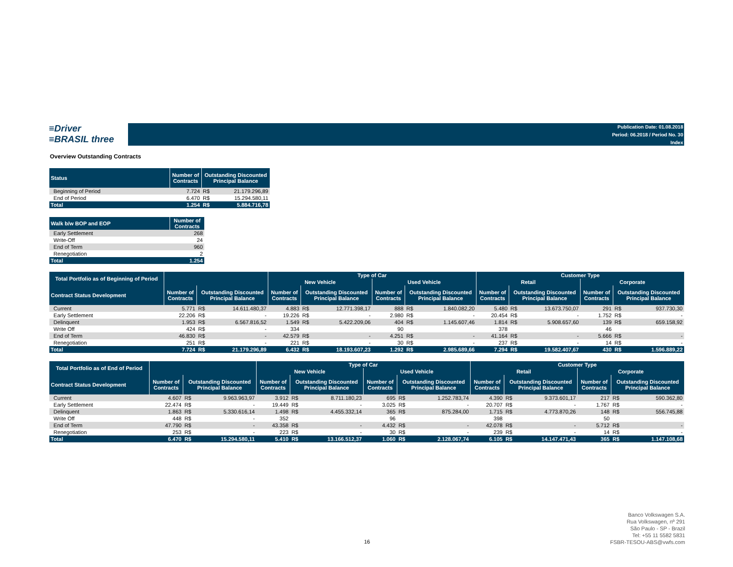≡Driver
≡BRASIL three
Publication Date: 01.08.2018
Period: 06.2018 / Period No. 30
Index
Overview Outstanding Contracts
| Status | Number of Contracts | Outstanding Discounted Principal Balance | |
| --- | --- | --- | --- |
| Beginning of Period | 7.724 | R$ | 21.179.296,89 |
| End of Period | 6.470 | R$ | 15.294.580,11 |
| Total | 1.254 | R$ | 5.884.716,78 |
| Walk b/w BOP and EOP | Number of Contracts |
| --- | --- |
| Early Settlement | 268 |
| Write-Off | 24 |
| End of Term | 960 |
| Renegotiation | 2 |
| Total | 1.254 |
| Total Portfolio as of Beginning of Period | | | | Type of Car | | | | | | Customer Type | | | | | |
| --- | --- | --- | --- | --- | --- | --- | --- | --- | --- | --- | --- | --- | --- | --- | --- |
| | | | | New Vehicle | | | Used Vehicle | | | Retail | | | Corporate | | |
| Contract Status Development | Number of Contracts | Outstanding Discounted Principal Balance | | Number of Contracts | Outstanding Discounted Principal Balance | | Number of Contracts | Outstanding Discounted Principal Balance | | Number of Contracts | Outstanding Discounted Principal Balance | | Number of Contracts | Outstanding Discounted Principal Balance | |
| Current | 5.771 | R$ | 14.611.480,37 | 4.883 | R$ | 12.771.398,17 | 888 | R$ | 1.840.082,20 | 5.480 | R$ | 13.673.750,07 | 291 | R$ | 937.730,30 |
| Early Settlement | 22.206 | R$ | - | 19.226 | R$ | - | 2.980 | R$ | - | 20.454 | R$ | - | 1.752 | R$ | - |
| Delinquent | 1.953 | R$ | 6.567.816,52 | 1.549 | R$ | 5.422.209,06 | 404 | R$ | 1.145.607,46 | 1.814 | R$ | 5.908.657,60 | 139 | R$ | 659.158,92 |
| Write Off | 424 | R$ | - | 334 | | | 90 | | | 378 | | | 46 | | |
| End of Term | 46.830 | R$ | - | 42.579 | R$ | - | 4.251 | R$ | - | 41.164 | R$ | - | 5.666 | R$ | - |
| Renegotiation | 251 | R$ | - | 221 | R$ | - | 30 | R$ | - | 237 | R$ | - | 14 | R$ | - |
| Total | 7.724 | R$ | 21.179.296,89 | 6.432 | R$ | 18.193.607,23 | 1.292 | R$ | 2.985.689,66 | 7.294 | R$ | 19.582.407,67 | 430 | R$ | 1.596.889,22 |
| Total Portfolio as of End of Period | | | | Type of Car | | | | | | Customer Type | | | | | |
| --- | --- | --- | --- | --- | --- | --- | --- | --- | --- | --- | --- | --- | --- | --- | --- |
| | | | | New Vehicle | | | Used Vehicle | | | Retail | | | Corporate | | |
| Contract Status Development | Number of Contracts | Outstanding Discounted Principal Balance | | Number of Contracts | Outstanding Discounted Principal Balance | | Number of Contracts | Outstanding Discounted Principal Balance | | Number of Contracts | Outstanding Discounted Principal Balance | | Number of Contracts | Outstanding Discounted Principal Balance | |
| Current | 4.607 | R$ | 9.963.963,97 | 3.912 | R$ | 8.711.180,23 | 695 | R$ | 1.252.783,74 | 4.390 | R$ | 9.373.601,17 | 217 | R$ | 590.362,80 |
| Early Settlement | 22.474 | R$ | - | 19.449 | R$ | - | 3.025 | R$ | - | 20.707 | R$ | - | 1.767 | R$ | - |
| Delinquent | 1.863 | R$ | 5.330.616,14 | 1.498 | R$ | 4.455.332,14 | 365 | R$ | 875.284,00 | 1.715 | R$ | 4.773.870,26 | 148 | R$ | 556.745,88 |
| Write Off | 448 | R$ | - | 352 | | | 96 | | | 398 | | | 50 | | |
| End of Term | 47.790 | R$ | - | 43.358 | R$ | - | 4.432 | R$ | - | 42.078 | R$ | - | 5.712 | R$ | - |
| Renegotiation | 253 | R$ | - | 223 | R$ | - | 30 | R$ | - | 239 | R$ | - | 14 | R$ | - |
| Total | 6.470 | R$ | 15.294.580,11 | 5.410 | R$ | 13.166.512,37 | 1.060 | R$ | 2.128.067,74 | 6.105 | R$ | 14.147.471,43 | 365 | R$ | 1.147.108,68 |
16
Banco Volkswagen S.A.
Rua Volkswagen, nº 291
São Paulo - SP - Brazil
Tel: +55 11 5582 5831
FSBR-TESOU-ABS@vwfs.com